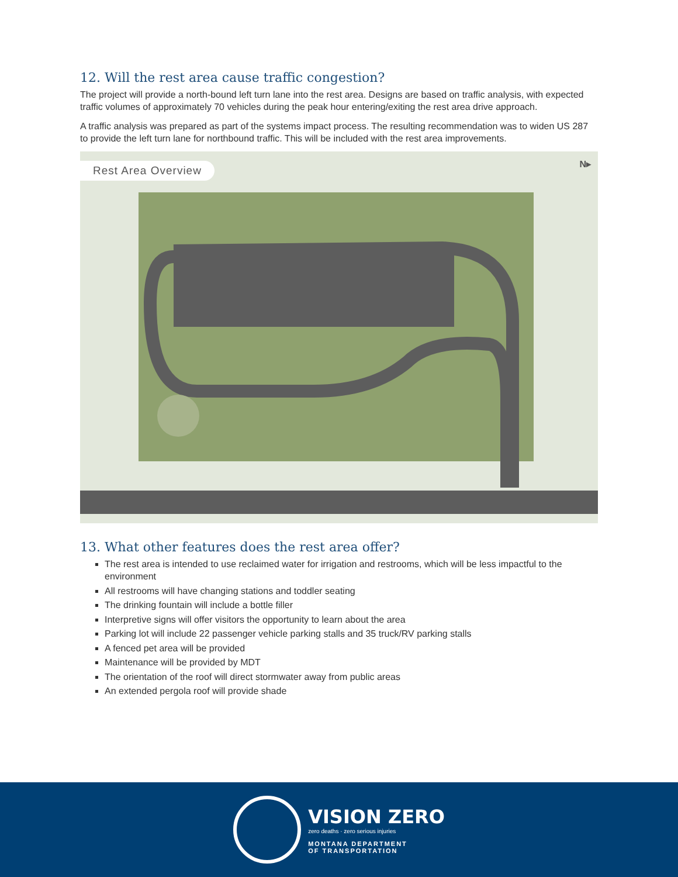12. Will the rest area cause traffic congestion?
The project will provide a north-bound left turn lane into the rest area. Designs are based on traffic analysis, with expected traffic volumes of approximately 70 vehicles during the peak hour entering/exiting the rest area drive approach.
A traffic analysis was prepared as part of the systems impact process. The resulting recommendation was to widen US 287 to provide the left turn lane for northbound traffic. This will be included with the rest area improvements.
Rest Area Overview N▸
13. What other features does the rest area offer?
The rest area is intended to use reclaimed water for irrigation and restrooms, which will be less impactful to the environment
All restrooms will have changing stations and toddler seating
The drinking fountain will include a bottle filler
Interpretive signs will offer visitors the opportunity to learn about the area
Parking lot will include 22 passenger vehicle parking stalls and 35 truck/RV parking stalls
A fenced pet area will be provided
Maintenance will be provided by MDT
The orientation of the roof will direct stormwater away from public areas
An extended pergola roof will provide shade
VISION ZERO
zero deaths · zero serious injuries
MONTANA DEPARTMENT
OF TRANSPORTATION